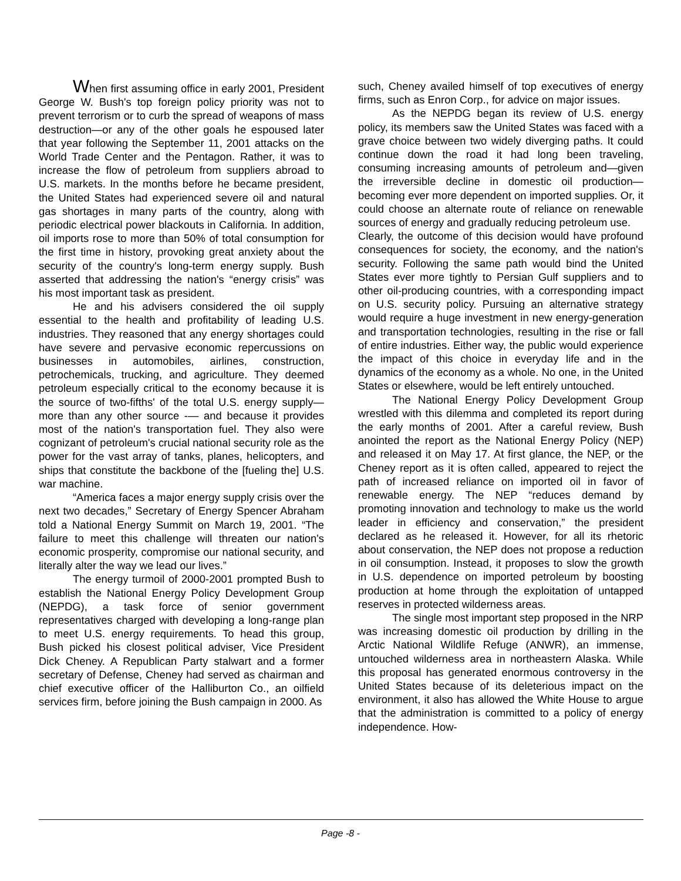When first assuming office in early 2001, President George W. Bush's top foreign policy priority was not to prevent terrorism or to curb the spread of weapons of mass destruction—or any of the other goals he espoused later that year following the September 11, 2001 attacks on the World Trade Center and the Pentagon. Rather, it was to increase the flow of petroleum from suppliers abroad to U.S. markets. In the months before he became president, the United States had experienced severe oil and natural gas shortages in many parts of the country, along with periodic electrical power blackouts in California. In addition, oil imports rose to more than 50% of total consumption for the first time in history, provoking great anxiety about the security of the country's long-term energy supply. Bush asserted that addressing the nation's “energy crisis” was his most important task as president.
He and his advisers considered the oil supply essential to the health and profitability of leading U.S. industries. They reasoned that any energy shortages could have severe and pervasive economic repercussions on businesses in automobiles, airlines, construction, petrochemicals, trucking, and agriculture. They deemed petroleum especially critical to the economy because it is the source of two-fifths' of the total U.S. energy supply—more than any other source -— and because it provides most of the nation's transportation fuel. They also were cognizant of petroleum's crucial national security role as the power for the vast array of tanks, planes, helicopters, and ships that constitute the backbone of the [fueling the] U.S. war machine.
“America faces a major energy supply crisis over the next two decades,” Secretary of Energy Spencer Abraham told a National Energy Summit on March 19, 2001. “The failure to meet this challenge will threaten our nation's economic prosperity, compromise our national security, and literally alter the way we lead our lives.”
The energy turmoil of 2000-2001 prompted Bush to establish the National Energy Policy Development Group (NEPDG), a task force of senior government representatives charged with developing a long-range plan to meet U.S. energy requirements. To head this group, Bush picked his closest political adviser, Vice President Dick Cheney. A Republican Party stalwart and a former secretary of Defense, Cheney had served as chairman and chief executive officer of the Halliburton Co., an oilfield services firm, before joining the Bush campaign in 2000. As
such, Cheney availed himself of top executives of energy firms, such as Enron Corp., for advice on major issues.
As the NEPDG began its review of U.S. energy policy, its members saw the United States was faced with a grave choice between two widely diverging paths. It could continue down the road it had long been traveling, consuming increasing amounts of petroleum and—given the irreversible decline in domestic oil production—becoming ever more dependent on imported supplies. Or, it could choose an alternate route of reliance on renewable sources of energy and gradually reducing petroleum use.
Clearly, the outcome of this decision would have profound consequences for society, the economy, and the nation's security. Following the same path would bind the United States ever more tightly to Persian Gulf suppliers and to other oil-producing countries, with a corresponding impact on U.S. security policy. Pursuing an alternative strategy would require a huge investment in new energy-generation and transportation technologies, resulting in the rise or fall of entire industries. Either way, the public would experience the impact of this choice in everyday life and in the dynamics of the economy as a whole. No one, in the United States or elsewhere, would be left entirely untouched.
The National Energy Policy Development Group wrestled with this dilemma and completed its report during the early months of 2001. After a careful review, Bush anointed the report as the National Energy Policy (NEP) and released it on May 17. At first glance, the NEP, or the Cheney report as it is often called, appeared to reject the path of increased reliance on imported oil in favor of renewable energy. The NEP “reduces demand by promoting innovation and technology to make us the world leader in efficiency and conservation,” the president declared as he released it. However, for all its rhetoric about conservation, the NEP does not propose a reduction in oil consumption. Instead, it proposes to slow the growth in U.S. dependence on imported petroleum by boosting production at home through the exploitation of untapped reserves in protected wilderness areas.
The single most important step proposed in the NRP was increasing domestic oil production by drilling in the Arctic National Wildlife Refuge (ANWR), an immense, untouched wilderness area in northeastern Alaska. While this proposal has generated enormous controversy in the United States because of its deleterious impact on the environment, it also has allowed the White House to argue that the administration is committed to a policy of energy independence. How-
Page -8 -